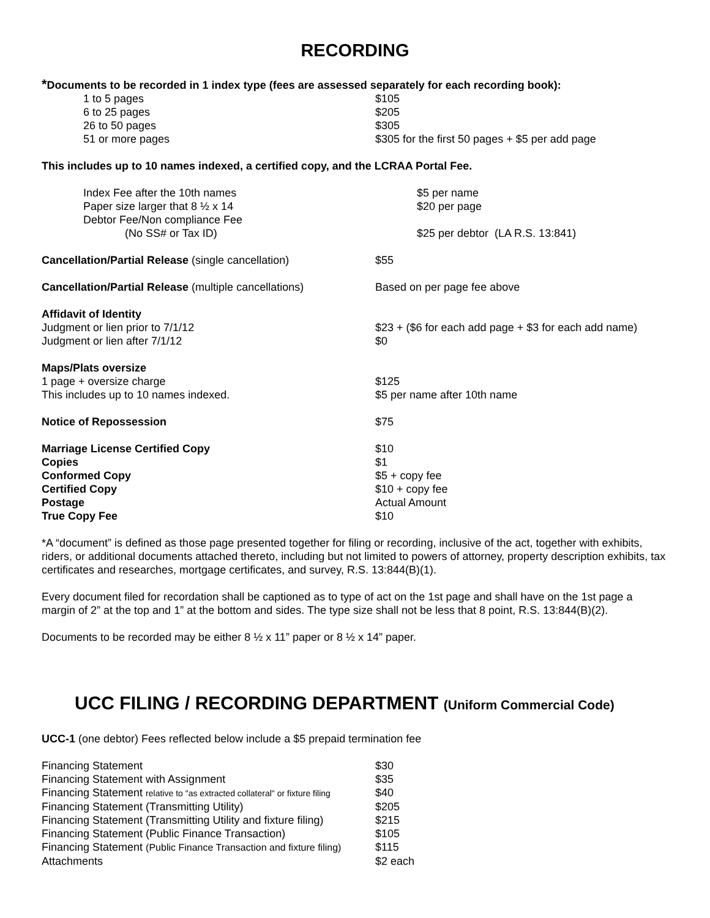RECORDING
*Documents to be recorded in 1 index type (fees are assessed separately for each recording book):
| 1 to 5 pages | $105 |
| 6 to 25 pages | $205 |
| 26 to 50 pages | $305 |
| 51 or more pages | $305 for the first 50 pages + $5 per add page |
This includes up to 10 names indexed, a certified copy, and the LCRAA Portal Fee.
| Index Fee after the 10th names | $5 per name |
| Paper size larger that 8 ½ x 14 | $20 per page |
| Debtor Fee/Non compliance Fee | |
| (No SS# or Tax ID) | $25 per debtor (LA R.S. 13:841) |
| Cancellation/Partial Release (single cancellation) | $55 |
| Cancellation/Partial Release (multiple cancellations) | Based on per page fee above |
| Affidavit of Identity | |
| Judgment or lien prior to 7/1/12 | $23 + ($6 for each add page + $3 for each add name) |
| Judgment or lien after 7/1/12 | $0 |
| Maps/Plats oversize | |
| 1 page + oversize charge | $125 |
| This includes up to 10 names indexed. | $5 per name after 10th name |
| Notice of Repossession | $75 |
| Marriage License Certified Copy | $10 |
| Copies | $1 |
| Conformed Copy | $5 + copy fee |
| Certified Copy | $10 + copy fee |
| Postage | Actual Amount |
| True Copy Fee | $10 |
*A “document” is defined as those page presented together for filing or recording, inclusive of the act, together with exhibits, riders, or additional documents attached thereto, including but not limited to powers of attorney, property description exhibits, tax certificates and researches, mortgage certificates, and survey, R.S. 13:844(B)(1).
Every document filed for recordation shall be captioned as to type of act on the 1st page and shall have on the 1st page a margin of 2” at the top and 1” at the bottom and sides. The type size shall not be less that 8 point, R.S. 13:844(B)(2).
Documents to be recorded may be either 8 ½ x 11” paper or 8 ½ x 14” paper.
UCC FILING / RECORDING DEPARTMENT (Uniform Commercial Code)
UCC-1 (one debtor) Fees reflected below include a $5 prepaid termination fee
| Financing Statement | $30 |
| Financing Statement with Assignment | $35 |
| Financing Statement relative to "as extracted collateral" or fixture filing | $40 |
| Financing Statement (Transmitting Utility) | $205 |
| Financing Statement (Transmitting Utility and fixture filing) | $215 |
| Financing Statement (Public Finance Transaction) | $105 |
| Financing Statement (Public Finance Transaction and fixture filing) | $115 |
| Attachments | $2 each |